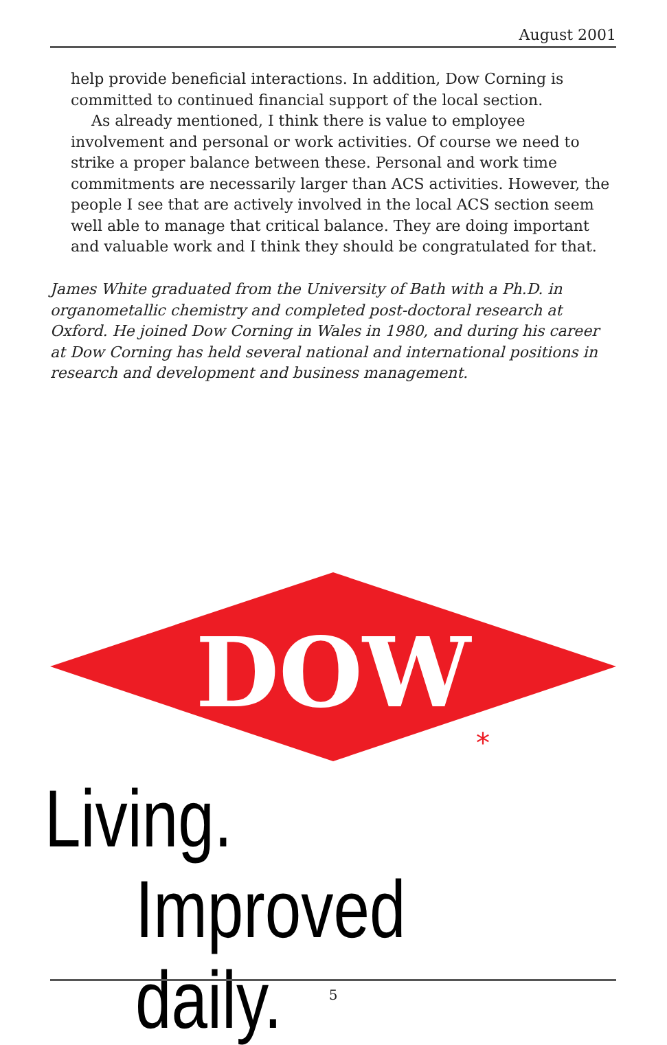August 2001
help provide beneficial interactions. In addition, Dow Corning is committed to continued financial support of the local section.
As already mentioned, I think there is value to employee involvement and personal or work activities. Of course we need to strike a proper balance between these. Personal and work time commitments are necessarily larger than ACS activities. However, the people I see that are actively involved in the local ACS section seem well able to manage that critical balance. They are doing important and valuable work and I think they should be congratulated for that.
James White graduated from the University of Bath with a Ph.D. in organometallic chemistry and completed post-doctoral research at Oxford. He joined Dow Corning in Wales in 1980, and during his career at Dow Corning has held several national and international positions in research and development and business management.
DOW
*
Living.
Improved daily.
5